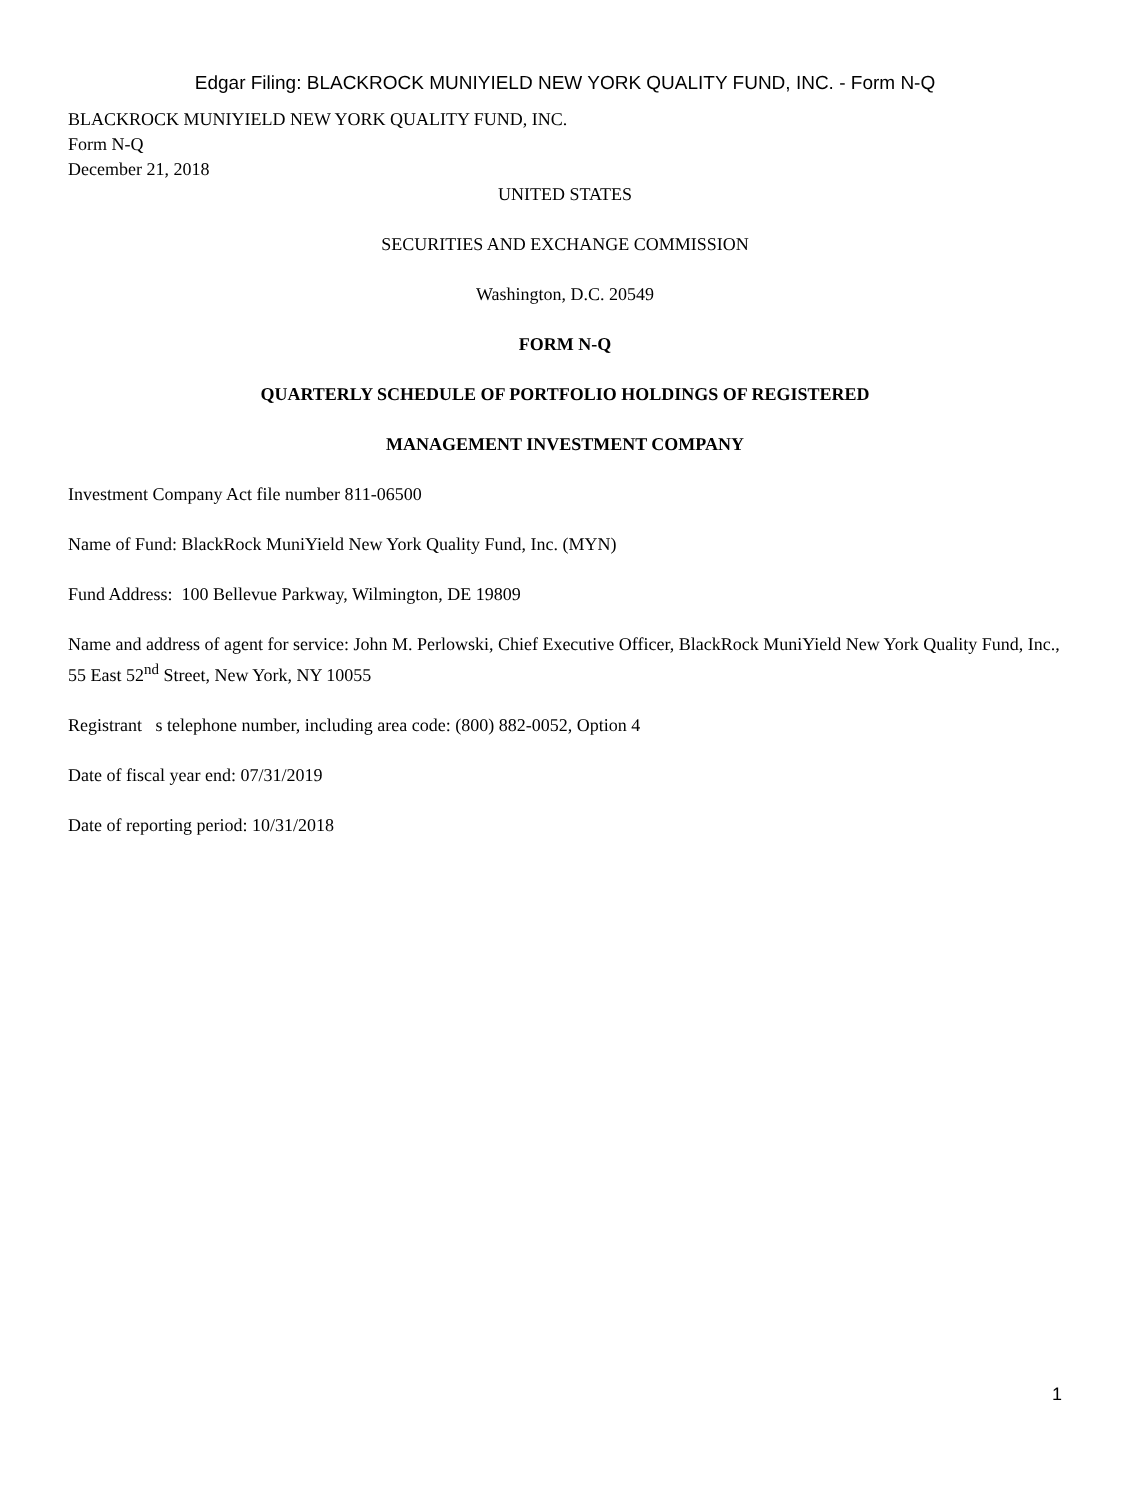Edgar Filing: BLACKROCK MUNIYIELD NEW YORK QUALITY FUND, INC. - Form N-Q
BLACKROCK MUNIYIELD NEW YORK QUALITY FUND, INC.
Form N-Q
December 21, 2018
UNITED STATES
SECURITIES AND EXCHANGE COMMISSION
Washington, D.C. 20549
FORM N-Q
QUARTERLY SCHEDULE OF PORTFOLIO HOLDINGS OF REGISTERED
MANAGEMENT INVESTMENT COMPANY
Investment Company Act file number 811-06500
Name of Fund: BlackRock MuniYield New York Quality Fund, Inc. (MYN)
Fund Address: 100 Bellevue Parkway, Wilmington, DE 19809
Name and address of agent for service: John M. Perlowski, Chief Executive Officer, BlackRock MuniYield New York Quality Fund, Inc., 55 East 52<sup>nd</sup> Street, New York, NY 10055
Registrant s telephone number, including area code: (800) 882-0052, Option 4
Date of fiscal year end: 07/31/2019
Date of reporting period: 10/31/2018
1